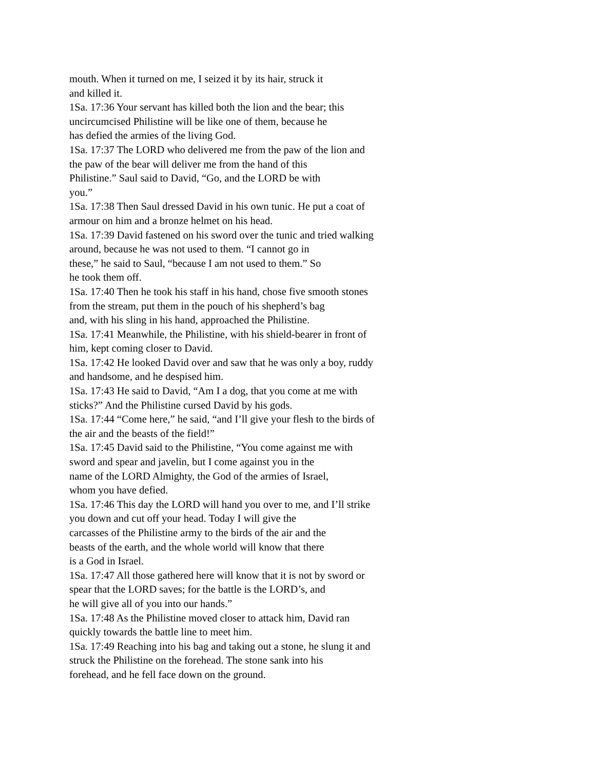mouth. When it turned on me, I seized it by its hair, struck it
and killed it.
1Sa. 17:36 Your servant has killed both the lion and the bear; this
uncircumcised Philistine will be like one of them, because he
has defied the armies of the living God.
1Sa. 17:37 The LORD who delivered me from the paw of the lion and
the paw of the bear will deliver me from the hand of this
Philistine.” Saul said to David, “Go, and the LORD be with
you.”
1Sa. 17:38 Then Saul dressed David in his own tunic. He put a coat of
armour on him and a bronze helmet on his head.
1Sa. 17:39 David fastened on his sword over the tunic and tried walking
around, because he was not used to them. “I cannot go in
these,” he said to Saul, “because I am not used to them.” So
he took them off.
1Sa. 17:40 Then he took his staff in his hand, chose five smooth stones
from the stream, put them in the pouch of his shepherd’s bag
and, with his sling in his hand, approached the Philistine.
1Sa. 17:41 Meanwhile, the Philistine, with his shield-bearer in front of
him, kept coming closer to David.
1Sa. 17:42 He looked David over and saw that he was only a boy, ruddy
and handsome, and he despised him.
1Sa. 17:43 He said to David, “Am I a dog, that you come at me with
sticks?” And the Philistine cursed David by his gods.
1Sa. 17:44 “Come here,” he said, “and I’ll give your flesh to the birds of
the air and the beasts of the field!”
1Sa. 17:45 David said to the Philistine, “You come against me with
sword and spear and javelin, but I come against you in the
name of the LORD Almighty, the God of the armies of Israel,
whom you have defied.
1Sa. 17:46 This day the LORD will hand you over to me, and I’ll strike
you down and cut off your head. Today I will give the
carcasses of the Philistine army to the birds of the air and the
beasts of the earth, and the whole world will know that there
is a God in Israel.
1Sa. 17:47 All those gathered here will know that it is not by sword or
spear that the LORD saves; for the battle is the LORD’s, and
he will give all of you into our hands.”
1Sa. 17:48 As the Philistine moved closer to attack him, David ran
quickly towards the battle line to meet him.
1Sa. 17:49 Reaching into his bag and taking out a stone, he slung it and
struck the Philistine on the forehead. The stone sank into his
forehead, and he fell face down on the ground.